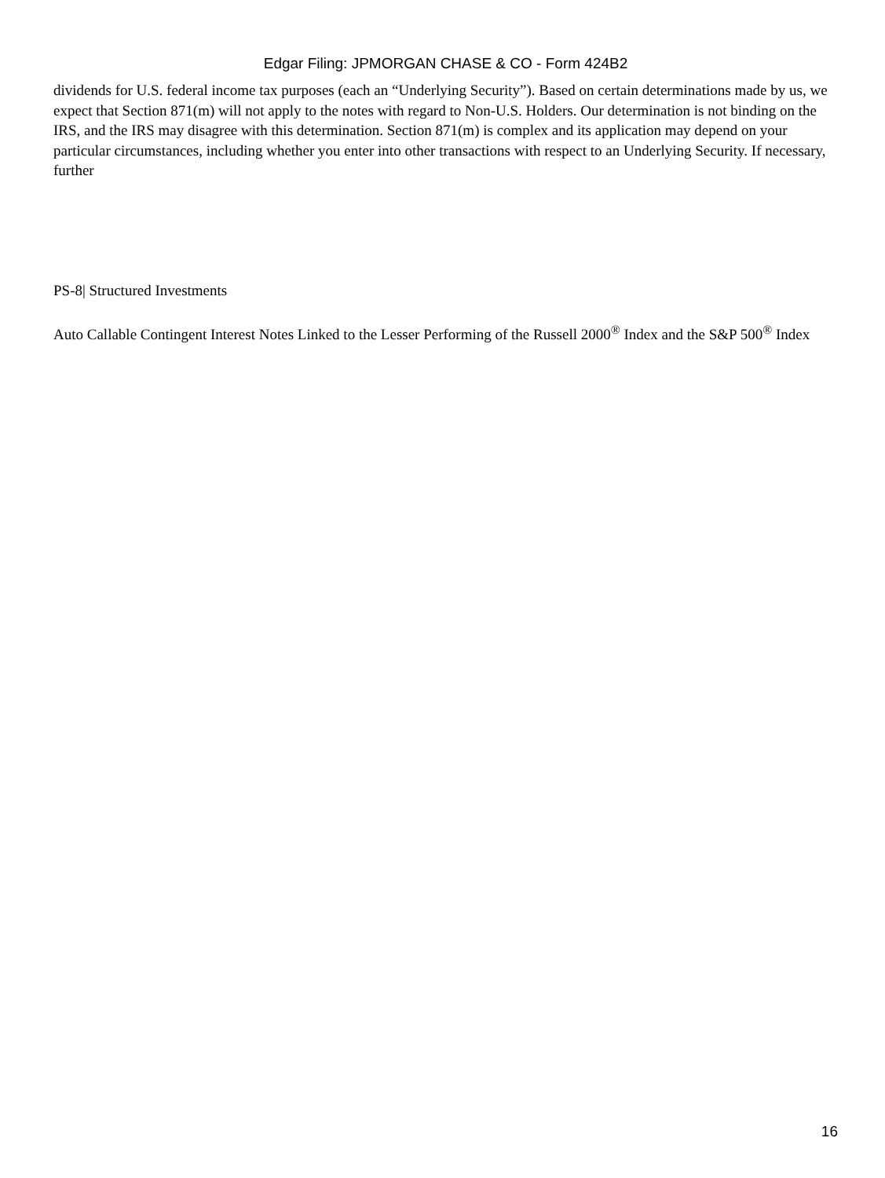Edgar Filing: JPMORGAN CHASE & CO - Form 424B2
dividends for U.S. federal income tax purposes (each an “Underlying Security”). Based on certain determinations made by us, we expect that Section 871(m) will not apply to the notes with regard to Non-U.S. Holders. Our determination is not binding on the IRS, and the IRS may disagree with this determination. Section 871(m) is complex and its application may depend on your particular circumstances, including whether you enter into other transactions with respect to an Underlying Security. If necessary, further
PS-8| Structured Investments
Auto Callable Contingent Interest Notes Linked to the Lesser Performing of the Russell 2000<sup>®</sup> Index and the S&P 500<sup>®</sup> Index
16